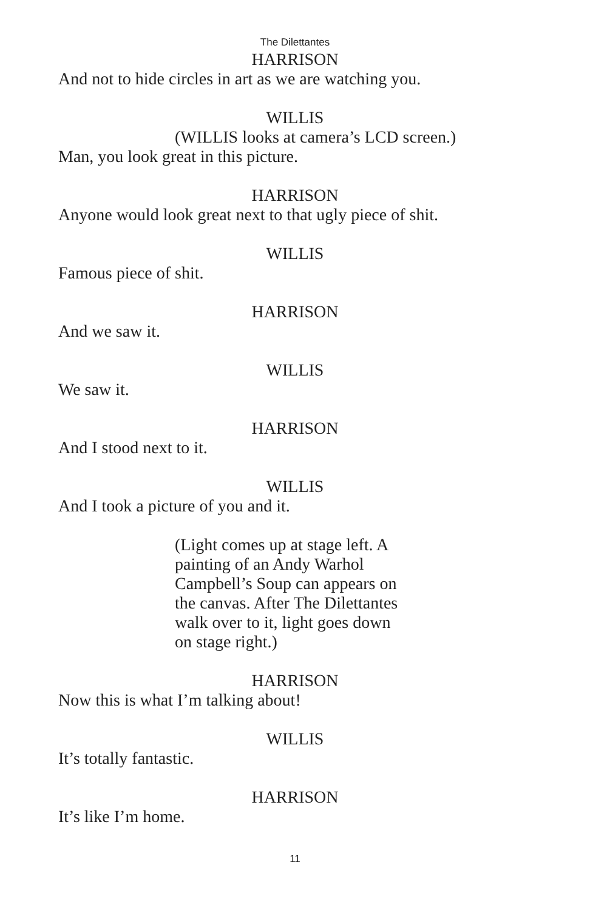The Dilettantes
HARRISON
And not to hide circles in art as we are watching you.
WILLIS
(WILLIS looks at camera’s LCD screen.)
Man, you look great in this picture.
HARRISON
Anyone would look great next to that ugly piece of shit.
WILLIS
Famous piece of shit.
HARRISON
And we saw it.
WILLIS
We saw it.
HARRISON
And I stood next to it.
WILLIS
And I took a picture of you and it.
(Light comes up at stage left. A
painting of an Andy Warhol
Campbell’s Soup can appears on
the canvas. After The Dilettantes
walk over to it, light goes down
on stage right.)
HARRISON
Now this is what I’m talking about!
WILLIS
It’s totally fantastic.
HARRISON
It’s like I’m home.
11